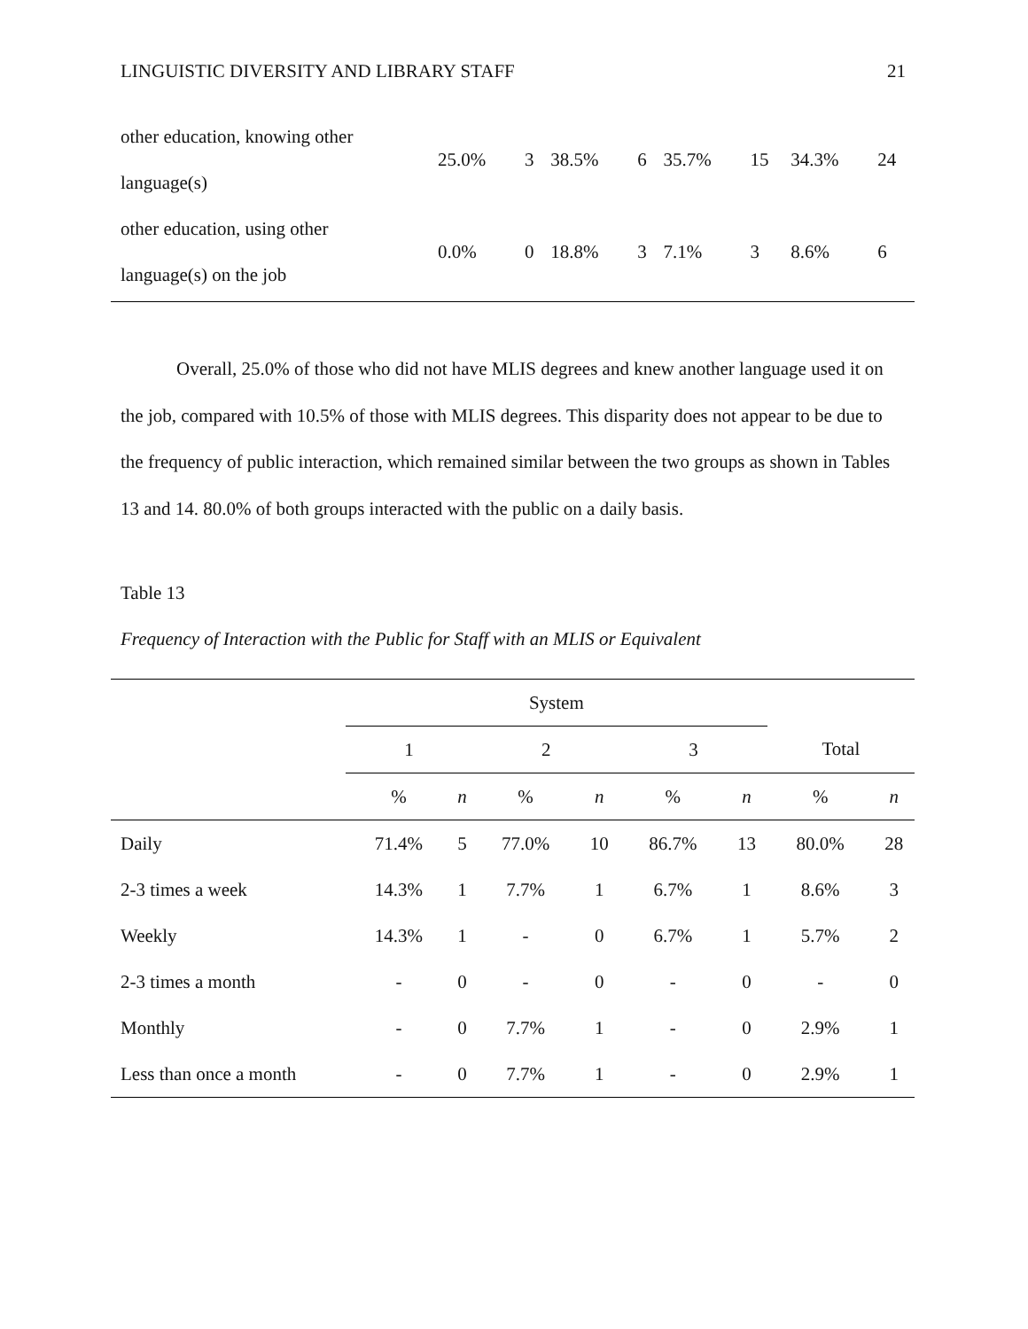LINGUISTIC DIVERSITY AND LIBRARY STAFF 21
| other education, knowing other language(s) | 25.0% | 3 | 38.5% | 6 | 35.7% | 15 | 34.3% | 24 |
| other education, using other language(s) on the job | 0.0% | 0 | 18.8% | 3 | 7.1% | 3 | 8.6% | 6 |
Overall, 25.0% of those who did not have MLIS degrees and knew another language used it on the job, compared with 10.5% of those with MLIS degrees. This disparity does not appear to be due to the frequency of public interaction, which remained similar between the two groups as shown in Tables 13 and 14. 80.0% of both groups interacted with the public on a daily basis.
Table 13
Frequency of Interaction with the Public for Staff with an MLIS or Equivalent
| | System | | | | | | | |
| --- | --- | --- | --- | --- | --- | --- | --- | --- |
| | 1 | | 2 | | 3 | | Total | |
| | % | n | % | n | % | n | % | n |
| Daily | 71.4% | 5 | 77.0% | 10 | 86.7% | 13 | 80.0% | 28 |
| 2-3 times a week | 14.3% | 1 | 7.7% | 1 | 6.7% | 1 | 8.6% | 3 |
| Weekly | 14.3% | 1 | - | 0 | 6.7% | 1 | 5.7% | 2 |
| 2-3 times a month | - | 0 | - | 0 | - | 0 | - | 0 |
| Monthly | - | 0 | 7.7% | 1 | - | 0 | 2.9% | 1 |
| Less than once a month | - | 0 | 7.7% | 1 | - | 0 | 2.9% | 1 |